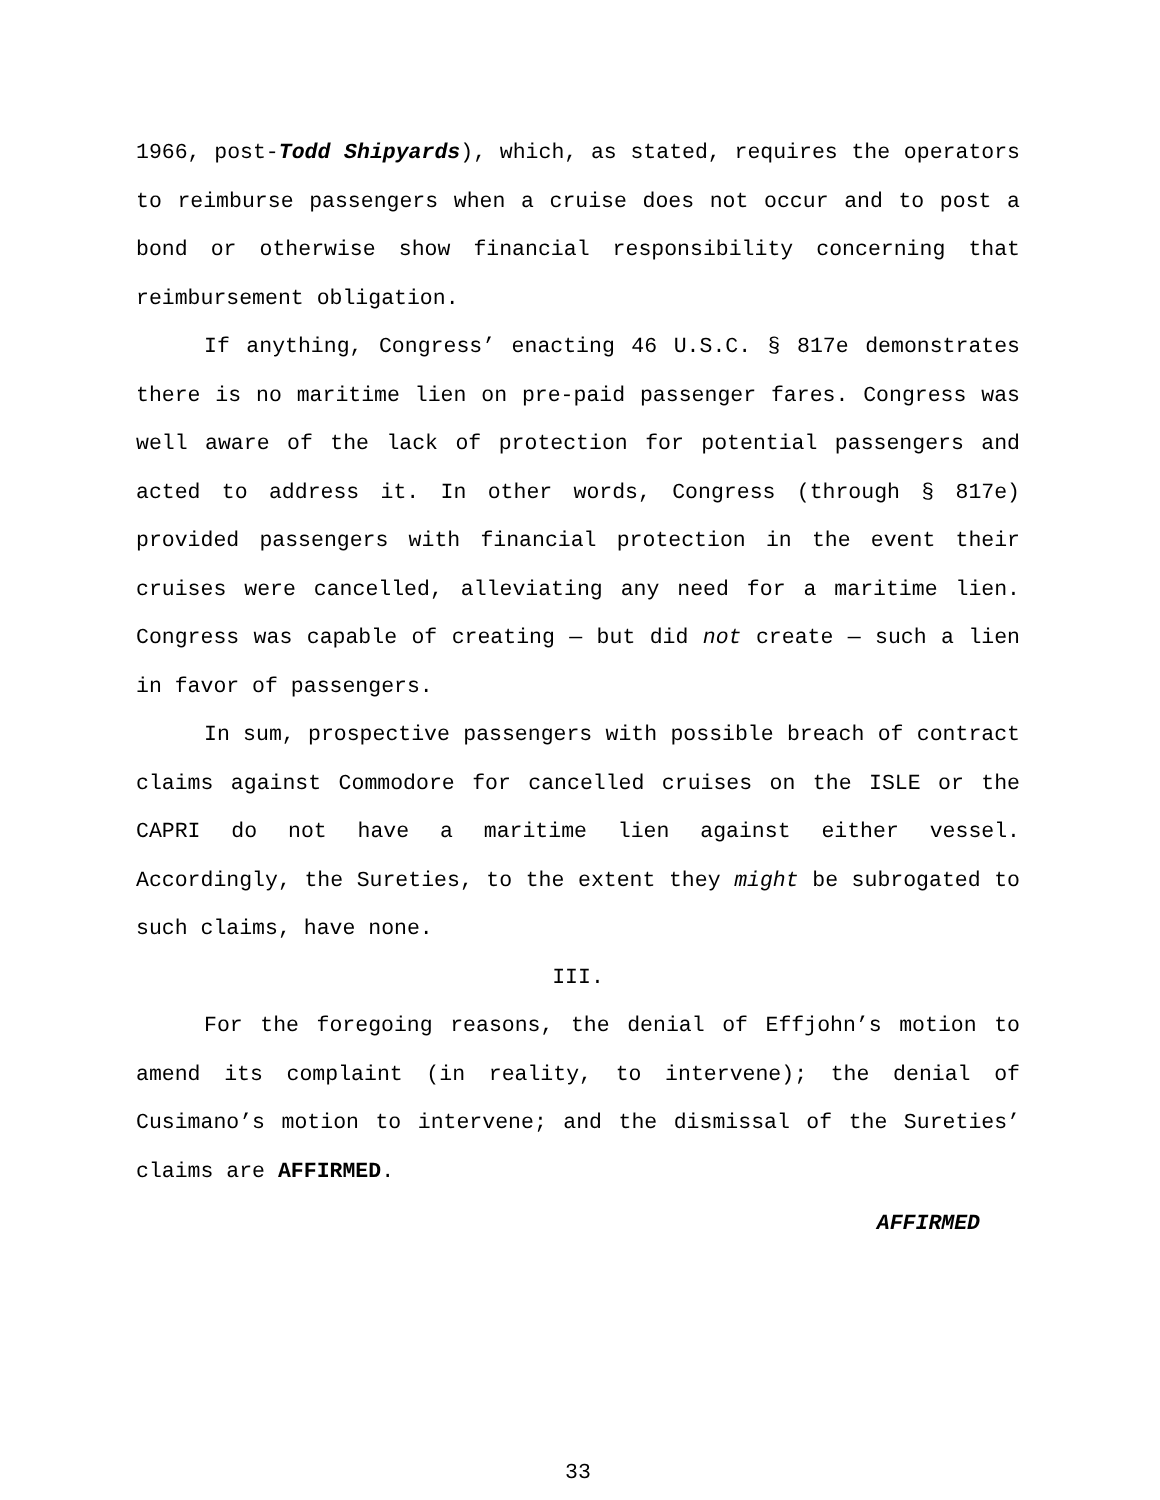1966, post-Todd Shipyards), which, as stated, requires the operators to reimburse passengers when a cruise does not occur and to post a bond or otherwise show financial responsibility concerning that reimbursement obligation.
If anything, Congress’ enacting 46 U.S.C. § 817e demonstrates there is no maritime lien on pre-paid passenger fares. Congress was well aware of the lack of protection for potential passengers and acted to address it. In other words, Congress (through § 817e) provided passengers with financial protection in the event their cruises were cancelled, alleviating any need for a maritime lien. Congress was capable of creating — but did not create — such a lien in favor of passengers.
In sum, prospective passengers with possible breach of contract claims against Commodore for cancelled cruises on the ISLE or the CAPRI do not have a maritime lien against either vessel. Accordingly, the Sureties, to the extent they might be subrogated to such claims, have none.
III.
For the foregoing reasons, the denial of Effjohn’s motion to amend its complaint (in reality, to intervene); the denial of Cusimano’s motion to intervene; and the dismissal of the Sureties’ claims are AFFIRMED.
AFFIRMED
33